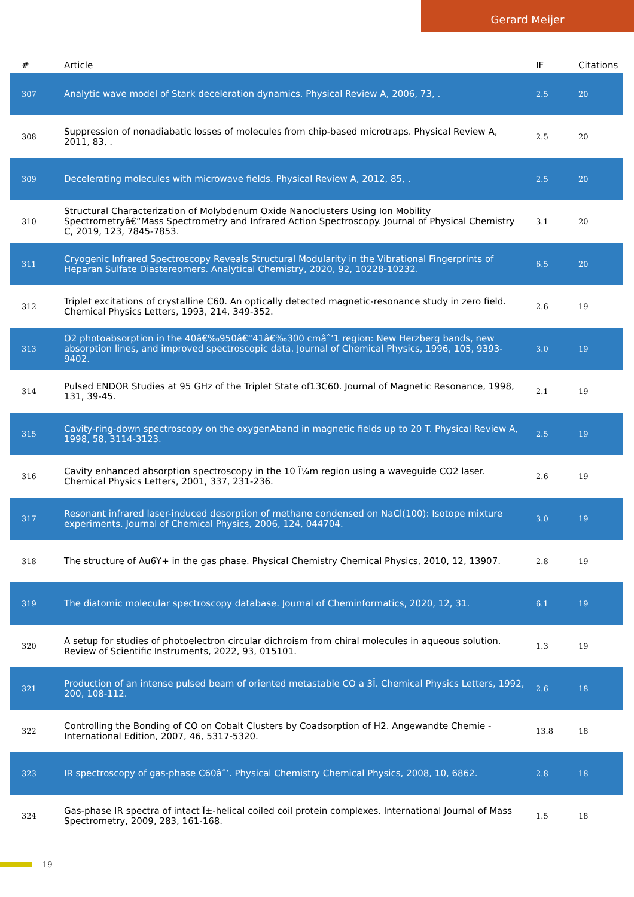Gerard Meijer
| # | Article | IF | Citations |
| --- | --- | --- | --- |
| 307 | Analytic wave model of Stark deceleration dynamics. Physical Review A, 2006, 73, . | 2.5 | 20 |
| 308 | Suppression of nonadiabatic losses of molecules from chip-based microtraps. Physical Review A, 2011, 83, . | 2.5 | 20 |
| 309 | Decelerating molecules with microwave fields. Physical Review A, 2012, 85, . | 2.5 | 20 |
| 310 | Structural Characterization of Molybdenum Oxide Nanoclusters Using Ion Mobility Spectrometryâ€“Mass Spectrometry and Infrared Action Spectroscopy. Journal of Physical Chemistry C, 2019, 123, 7845-7853. | 3.1 | 20 |
| 311 | Cryogenic Infrared Spectroscopy Reveals Structural Modularity in the Vibrational Fingerprints of Heparan Sulfate Diastereomers. Analytical Chemistry, 2020, 92, 10228-10232. | 6.5 | 20 |
| 312 | Triplet excitations of crystalline C60. An optically detected magnetic-resonance study in zero field. Chemical Physics Letters, 1993, 214, 349-352. | 2.6 | 19 |
| 313 | O2 photoabsorption in the 40â€‰950â€“41â€‰300 cmâˆ’1 region: New Herzberg bands, new absorption lines, and improved spectroscopic data. Journal of Chemical Physics, 1996, 105, 9393-9402. | 3.0 | 19 |
| 314 | Pulsed ENDOR Studies at 95 GHz of the Triplet State of13C60. Journal of Magnetic Resonance, 1998, 131, 39-45. | 2.1 | 19 |
| 315 | Cavity-ring-down spectroscopy on the oxygenAband in magnetic fields up to 20 T. Physical Review A, 1998, 58, 3114-3123. | 2.5 | 19 |
| 316 | Cavity enhanced absorption spectroscopy in the 10 Î¼m region using a waveguide CO2 laser. Chemical Physics Letters, 2001, 337, 231-236. | 2.6 | 19 |
| 317 | Resonant infrared laser-induced desorption of methane condensed on NaCl(100): Isotope mixture experiments. Journal of Chemical Physics, 2006, 124, 044704. | 3.0 | 19 |
| 318 | The structure of Au6Y+ in the gas phase. Physical Chemistry Chemical Physics, 2010, 12, 13907. | 2.8 | 19 |
| 319 | The diatomic molecular spectroscopy database. Journal of Cheminformatics, 2020, 12, 31. | 6.1 | 19 |
| 320 | A setup for studies of photoelectron circular dichroism from chiral molecules in aqueous solution. Review of Scientific Instruments, 2022, 93, 015101. | 1.3 | 19 |
| 321 | Production of an intense pulsed beam of oriented metastable CO a 3Î. Chemical Physics Letters, 1992, 200, 108-112. | 2.6 | 18 |
| 322 | Controlling the Bonding of CO on Cobalt Clusters by Coadsorption of H2. Angewandte Chemie - International Edition, 2007, 46, 5317-5320. | 13.8 | 18 |
| 323 | IR spectroscopy of gas-phase C60âˆ’. Physical Chemistry Chemical Physics, 2008, 10, 6862. | 2.8 | 18 |
| 324 | Gas-phase IR spectra of intact Î±-helical coiled coil protein complexes. International Journal of Mass Spectrometry, 2009, 283, 161-168. | 1.5 | 18 |
19